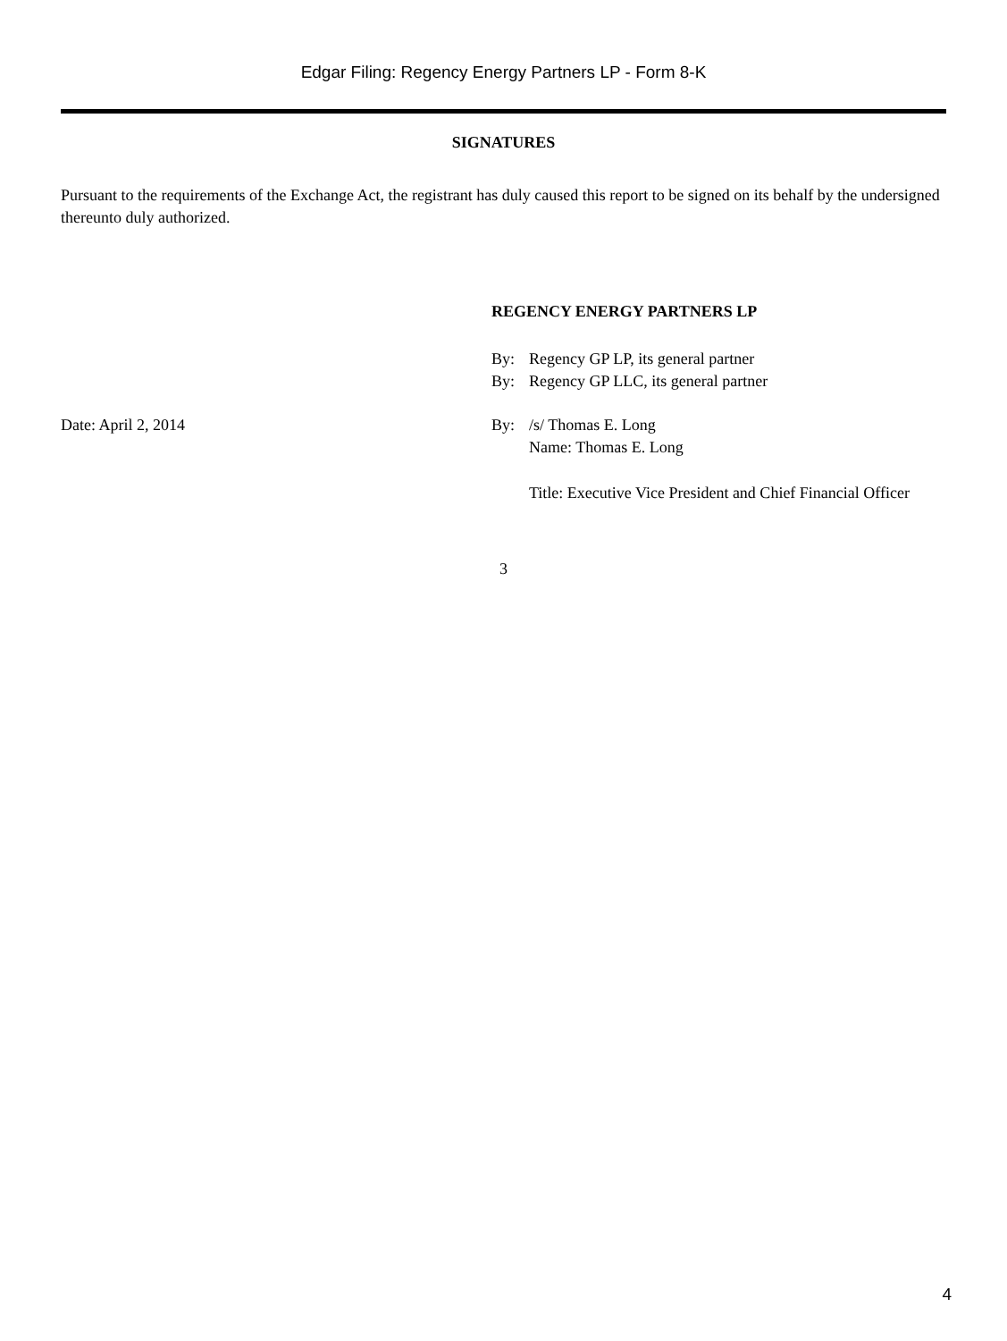Edgar Filing: Regency Energy Partners LP - Form 8-K
SIGNATURES
Pursuant to the requirements of the Exchange Act, the registrant has duly caused this report to be signed on its behalf by the undersigned thereunto duly authorized.
| | REGENCY ENERGY PARTNERS LP | |
| | By: | Regency GP LP, its general partner |
| | By: | Regency GP LLC, its general partner |
| Date: April 2, 2014 | By: | /s/ Thomas E. Long |
| | | Name: Thomas E. Long |
| | | Title: Executive Vice President and Chief Financial Officer |
3
4